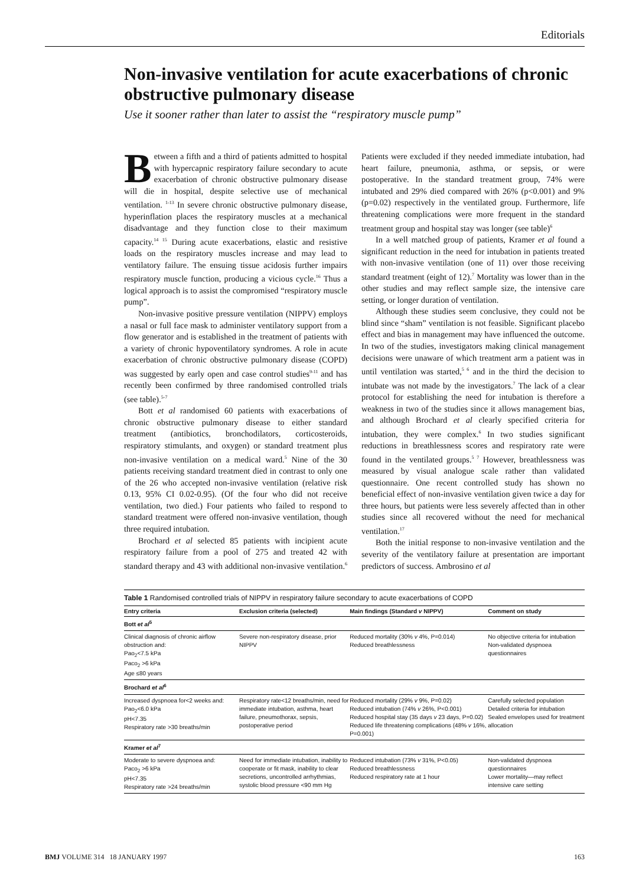Editorials
Non-invasive ventilation for acute exacerbations of chronic obstructive pulmonary disease
Use it sooner rather than later to assist the “respiratory muscle pump”
Between a fifth and a third of patients admitted to hospital with hypercapnic respiratory failure secondary to acute exacerbation of chronic obstructive pulmonary disease will die in hospital, despite selective use of mechanical ventilation. <sup>1-13</sup> In severe chronic obstructive pulmonary disease, hyperinflation places the respiratory muscles at a mechanical disadvantage and they function close to their maximum capacity.<sup>14 15</sup> During acute exacerbations, elastic and resistive loads on the respiratory muscles increase and may lead to ventilatory failure. The ensuing tissue acidosis further impairs respiratory muscle function, producing a vicious cycle.<sup>16</sup> Thus a logical approach is to assist the compromised “respiratory muscle pump”.
Non-invasive positive pressure ventilation (NIPPV) employs a nasal or full face mask to administer ventilatory support from a flow generator and is established in the treatment of patients with a variety of chronic hypoventilatory syndromes. A role in acute exacerbation of chronic obstructive pulmonary disease (COPD) was suggested by early open and case control studies<sup>9-11</sup> and has recently been confirmed by three randomised controlled trials (see table).<sup>5-7</sup>
Bott et al randomised 60 patients with exacerbations of chronic obstructive pulmonary disease to either standard treatment (antibiotics, bronchodilators, corticosteroids, respiratory stimulants, and oxygen) or standard treatment plus non-invasive ventilation on a medical ward.<sup>5</sup> Nine of the 30 patients receiving standard treatment died in contrast to only one of the 26 who accepted non-invasive ventilation (relative risk 0.13, 95% CI 0.02-0.95). (Of the four who did not receive ventilation, two died.) Four patients who failed to respond to standard treatment were offered non-invasive ventilation, though three required intubation.
Brochard et al selected 85 patients with incipient acute respiratory failure from a pool of 275 and treated 42 with standard therapy and 43 with additional non-invasive ventilation.<sup>6</sup> Patients were excluded if they needed immediate intubation, had heart failure, pneumonia, asthma, or sepsis, or were postoperative. In the standard treatment group, 74% were intubated and 29% died compared with 26% (p<0.001) and 9% (p=0.02) respectively in the ventilated group. Furthermore, life threatening complications were more frequent in the standard treatment group and hospital stay was longer (see table)<sup>6</sup>
In a well matched group of patients, Kramer et al found a significant reduction in the need for intubation in patients treated with non-invasive ventilation (one of 11) over those receiving standard treatment (eight of 12).<sup>7</sup> Mortality was lower than in the other studies and may reflect sample size, the intensive care setting, or longer duration of ventilation.
Although these studies seem conclusive, they could not be blind since “sham” ventilation is not feasible. Significant placebo effect and bias in management may have influenced the outcome. In two of the studies, investigators making clinical management decisions were unaware of which treatment arm a patient was in until ventilation was started,<sup>5 6</sup> and in the third the decision to intubate was not made by the investigators.<sup>7</sup> The lack of a clear protocol for establishing the need for intubation is therefore a weakness in two of the studies since it allows management bias, and although Brochard et al clearly specified criteria for intubation, they were complex.<sup>6</sup> In two studies significant reductions in breathlessness scores and respiratory rate were found in the ventilated groups.<sup>5 7</sup> However, breathlessness was measured by visual analogue scale rather than validated questionnaire. One recent controlled study has shown no beneficial effect of non-invasive ventilation given twice a day for three hours, but patients were less severely affected than in other studies since all recovered without the need for mechanical ventilation.<sup>17</sup>
Both the initial response to non-invasive ventilation and the severity of the ventilatory failure at presentation are important predictors of success. Ambrosino et al
Table 1 Randomised controlled trials of NIPPV in respiratory failure secondary to acute exacerbations of COPD
| Entry criteria | Exclusion criteria (selected) | Main findings (Standard v NIPPV) | Comment on study |
| --- | --- | --- | --- |
| Bott et al<sup>5</sup> | | | |
| Clinical diagnosis of chronic airflow obstruction and: Pao<sub>2</sub><7.5 kPa Paco<sub>2</sub> >6 kPa Age ≤80 years | Severe non-respiratory disease, prior NIPPV | Reduced mortality (30% v 4%, P=0.014) Reduced breathlessness | No objective criteria for intubation Non-validated dyspnoea questionnaires |
| Brochard et al<sup>6</sup> | | | |
| Increased dyspnoea for<2 weeks and: Pao<sub>2</sub><6.0 kPa pH<7.35 Respiratory rate >30 breaths/min | Respiratory rate<12 breaths/min, need for immediate intubation, asthma, heart failure, pneumothorax, sepsis, postoperative period | Reduced mortality (29% v 9%, P=0.02) Reduced intubation (74% v 26%, P<0.001) Reduced hospital stay (35 days v 23 days, P=0.02) Reduced life threatening complications (48% v 16%, P=0.001) | Carefully selected population Detailed criteria for intubation Sealed envelopes used for treatment allocation |
| Kramer et al<sup>7</sup> | | | |
| Moderate to severe dyspnoea and: Paco<sub>2</sub> >6 kPa pH<7.35 Respiratory rate >24 breaths/min | Need for immediate intubation, inability to cooperate or fit mask, inability to clear secretions, uncontrolled arrhythmias, systolic blood pressure <90 mm Hg | Reduced intubation (73% v 31%, P<0.05) Reduced breathlessness Reduced respiratory rate at 1 hour | Non-validated dyspnoea questionnaires Lower mortality—may reflect intensive care setting |
BMJ VOLUME 314 18 JANUARY 1997 163